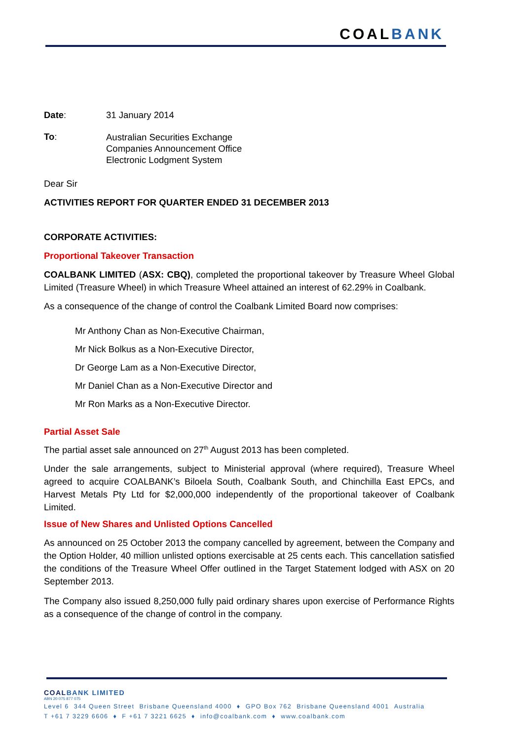COALBANK
Date: 31 January 2014
To: Australian Securities Exchange
Companies Announcement Office
Electronic Lodgment System
Dear Sir
ACTIVITIES REPORT FOR QUARTER ENDED 31 DECEMBER 2013
CORPORATE ACTIVITIES:
Proportional Takeover Transaction
COALBANK LIMITED (ASX: CBQ), completed the proportional takeover by Treasure Wheel Global Limited (Treasure Wheel) in which Treasure Wheel attained an interest of 62.29% in Coalbank.
As a consequence of the change of control the Coalbank Limited Board now comprises:
Mr Anthony Chan as Non-Executive Chairman,
Mr Nick Bolkus as a Non-Executive Director,
Dr George Lam as a Non-Executive Director,
Mr Daniel Chan as a Non-Executive Director and
Mr Ron Marks as a Non-Executive Director.
Partial Asset Sale
The partial asset sale announced on 27<sup>th</sup> August 2013 has been completed.
Under the sale arrangements, subject to Ministerial approval (where required), Treasure Wheel agreed to acquire COALBANK’s Biloela South, Coalbank South, and Chinchilla East EPCs, and Harvest Metals Pty Ltd for $2,000,000 independently of the proportional takeover of Coalbank Limited.
Issue of New Shares and Unlisted Options Cancelled
As announced on 25 October 2013 the company cancelled by agreement, between the Company and the Option Holder, 40 million unlisted options exercisable at 25 cents each. This cancellation satisfied the conditions of the Treasure Wheel Offer outlined in the Target Statement lodged with ASX on 20 September 2013.
The Company also issued 8,250,000 fully paid ordinary shares upon exercise of Performance Rights as a consequence of the change of control in the company.
COALBANK LIMITED
ABN 20 075 877 075
Level 6 344 Queen Street Brisbane Queensland 4000 ♦ GPO Box 762 Brisbane Queensland 4001 Australia
T +61 7 3229 6606 ♦ F +61 7 3221 6625 ♦ info@coalbank.com ♦ www.coalbank.com